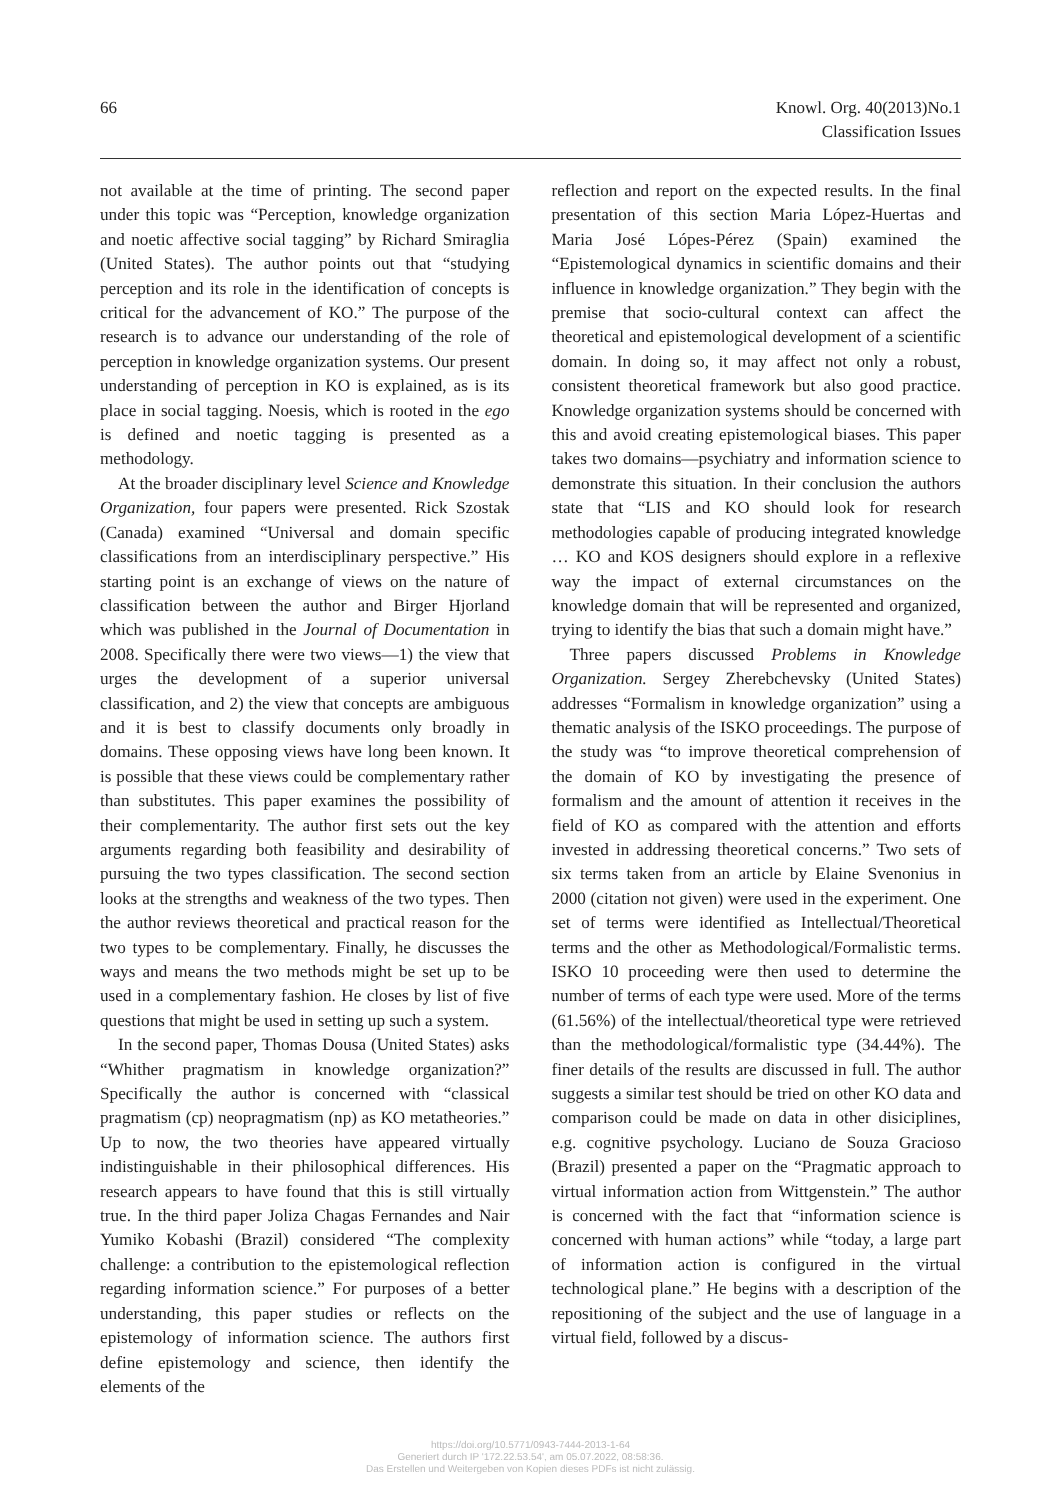66 Knowl. Org. 40(2013)No.1
Classification Issues
not available at the time of printing. The second paper under this topic was “Perception, knowledge organization and noetic affective social tagging” by Richard Smiraglia (United States). The author points out that “studying perception and its role in the identification of concepts is critical for the advancement of KO.” The purpose of the research is to advance our understanding of the role of perception in knowledge organization systems. Our present understanding of perception in KO is explained, as is its place in social tagging. Noesis, which is rooted in the ego is defined and noetic tagging is presented as a methodology.
At the broader disciplinary level Science and Knowledge Organization, four papers were presented. Rick Szostak (Canada) examined “Universal and domain specific classifications from an interdisciplinary perspective.” His starting point is an exchange of views on the nature of classification between the author and Birger Hjorland which was published in the Journal of Documentation in 2008. Specifically there were two views—1) the view that urges the development of a superior universal classification, and 2) the view that concepts are ambiguous and it is best to classify documents only broadly in domains. These opposing views have long been known. It is possible that these views could be complementary rather than substitutes. This paper examines the possibility of their complementarity. The author first sets out the key arguments regarding both feasibility and desirability of pursuing the two types classification. The second section looks at the strengths and weakness of the two types. Then the author reviews theoretical and practical reason for the two types to be complementary. Finally, he discusses the ways and means the two methods might be set up to be used in a complementary fashion. He closes by list of five questions that might be used in setting up such a system.
In the second paper, Thomas Dousa (United States) asks “Whither pragmatism in knowledge organization?” Specifically the author is concerned with “classical pragmatism (cp) neopragmatism (np) as KO metatheories.” Up to now, the two theories have appeared virtually indistinguishable in their philosophical differences. His research appears to have found that this is still virtually true. In the third paper Joliza Chagas Fernandes and Nair Yumiko Kobashi (Brazil) considered “The complexity challenge: a contribution to the epistemological reflection regarding information science.” For purposes of a better understanding, this paper studies or reflects on the epistemology of information science. The authors first define epistemology and science, then identify the elements of the
reflection and report on the expected results. In the final presentation of this section Maria López-Huertas and Maria José Lópes-Pérez (Spain) examined the “Epistemological dynamics in scientific domains and their influence in knowledge organization.” They begin with the premise that socio-cultural context can affect the theoretical and epistemological development of a scientific domain. In doing so, it may affect not only a robust, consistent theoretical framework but also good practice. Knowledge organization systems should be concerned with this and avoid creating epistemological biases. This paper takes two domains—psychiatry and information science to demonstrate this situation. In their conclusion the authors state that “LIS and KO should look for research methodologies capable of producing integrated knowledge … KO and KOS designers should explore in a reflexive way the impact of external circumstances on the knowledge domain that will be represented and organized, trying to identify the bias that such a domain might have.”
Three papers discussed Problems in Knowledge Organization. Sergey Zherebchevsky (United States) addresses “Formalism in knowledge organization” using a thematic analysis of the ISKO proceedings. The purpose of the study was “to improve theoretical comprehension of the domain of KO by investigating the presence of formalism and the amount of attention it receives in the field of KO as compared with the attention and efforts invested in addressing theoretical concerns.” Two sets of six terms taken from an article by Elaine Svenonius in 2000 (citation not given) were used in the experiment. One set of terms were identified as Intellectual/Theoretical terms and the other as Methodological/Formalistic terms. ISKO 10 proceeding were then used to determine the number of terms of each type were used. More of the terms (61.56%) of the intellectual/theoretical type were retrieved than the methodological/formalistic type (34.44%). The finer details of the results are discussed in full. The author suggests a similar test should be tried on other KO data and comparison could be made on data in other disiciplines, e.g. cognitive psychology. Luciano de Souza Gracioso (Brazil) presented a paper on the “Pragmatic approach to virtual information action from Wittgenstein.” The author is concerned with the fact that “information science is concerned with human actions” while “today, a large part of information action is configured in the virtual technological plane.” He begins with a description of the repositioning of the subject and the use of language in a virtual field, followed by a discus-
https://doi.org/10.5771/0943-7444-2013-1-64
Generiert durch IP '172.22.53.54', am 05.07.2022, 08:58:36.
Das Erstellen und Weitergeben von Kopien dieses PDFs ist nicht zulässig.